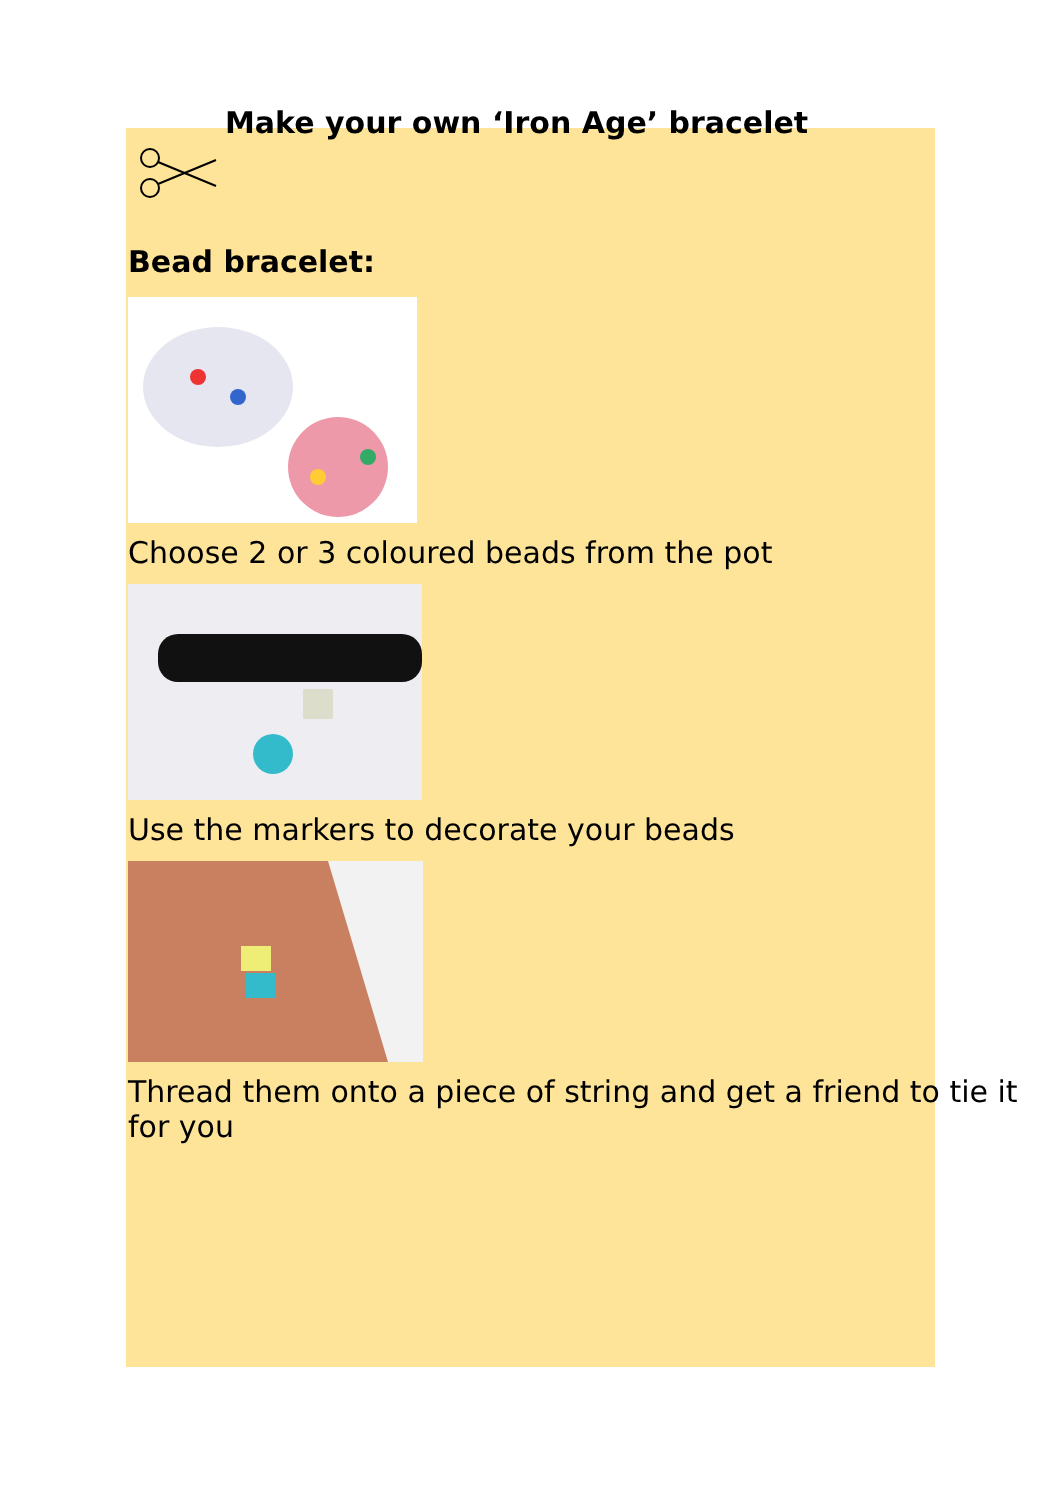Make your own ‘Iron Age’ bracelet
Bead bracelet:
Choose 2 or 3 coloured beads from the pot
Use the markers to decorate your beads
Thread them onto a piece of string and get a friend to tie it for you